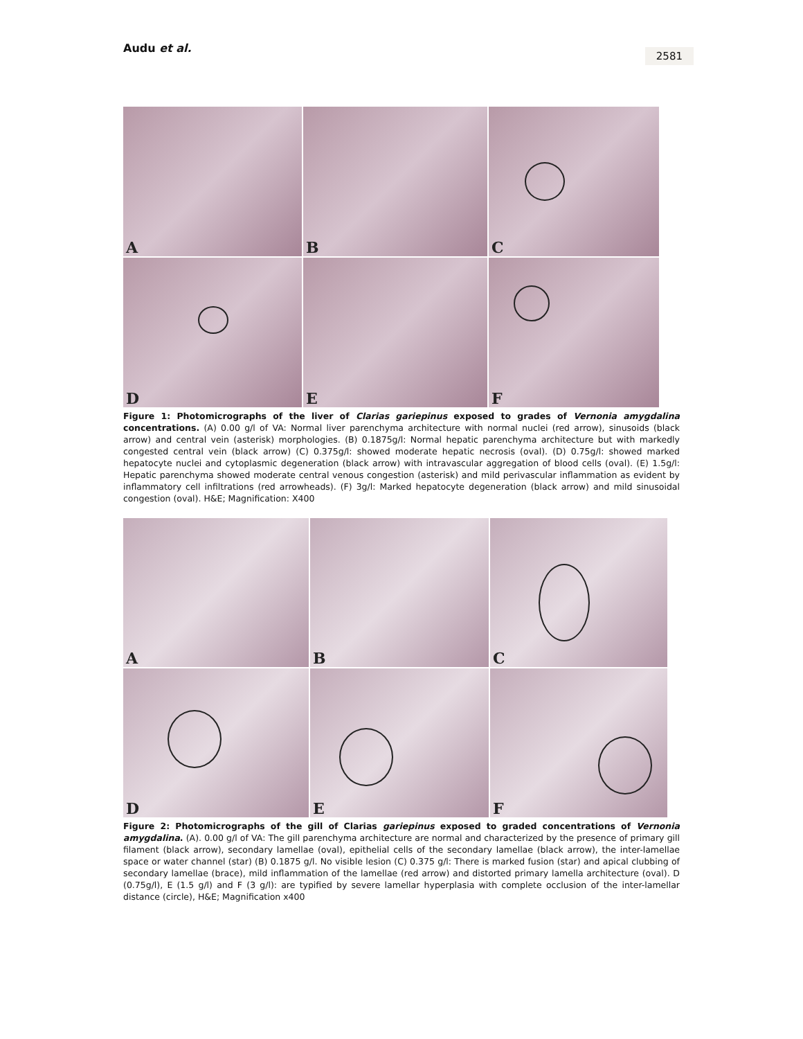Audu et al.
2581
A
B
C
D
E
F
Figure 1: Photomicrographs of the liver of Clarias gariepinus exposed to grades of Vernonia amygdalina concentrations. (A) 0.00 g/l of VA: Normal liver parenchyma architecture with normal nuclei (red arrow), sinusoids (black arrow) and central vein (asterisk) morphologies. (B) 0.1875g/l: Normal hepatic parenchyma architecture but with markedly congested central vein (black arrow) (C) 0.375g/l: showed moderate hepatic necrosis (oval). (D) 0.75g/l: showed marked hepatocyte nuclei and cytoplasmic degeneration (black arrow) with intravascular aggregation of blood cells (oval). (E) 1.5g/l: Hepatic parenchyma showed moderate central venous congestion (asterisk) and mild perivascular inflammation as evident by inflammatory cell infiltrations (red arrowheads). (F) 3g/l: Marked hepatocyte degeneration (black arrow) and mild sinusoidal congestion (oval). H&E; Magnification: X400
A
B
C
D
E
F
Figure 2: Photomicrographs of the gill of Clarias gariepinus exposed to graded concentrations of Vernonia amygdalina. (A). 0.00 g/l of VA: The gill parenchyma architecture are normal and characterized by the presence of primary gill filament (black arrow), secondary lamellae (oval), epithelial cells of the secondary lamellae (black arrow), the inter-lamellae space or water channel (star) (B) 0.1875 g/l. No visible lesion (C) 0.375 g/l: There is marked fusion (star) and apical clubbing of secondary lamellae (brace), mild inflammation of the lamellae (red arrow) and distorted primary lamella architecture (oval). D (0.75g/l), E (1.5 g/l) and F (3 g/l): are typified by severe lamellar hyperplasia with complete occlusion of the inter-lamellar distance (circle), H&E; Magnification x400